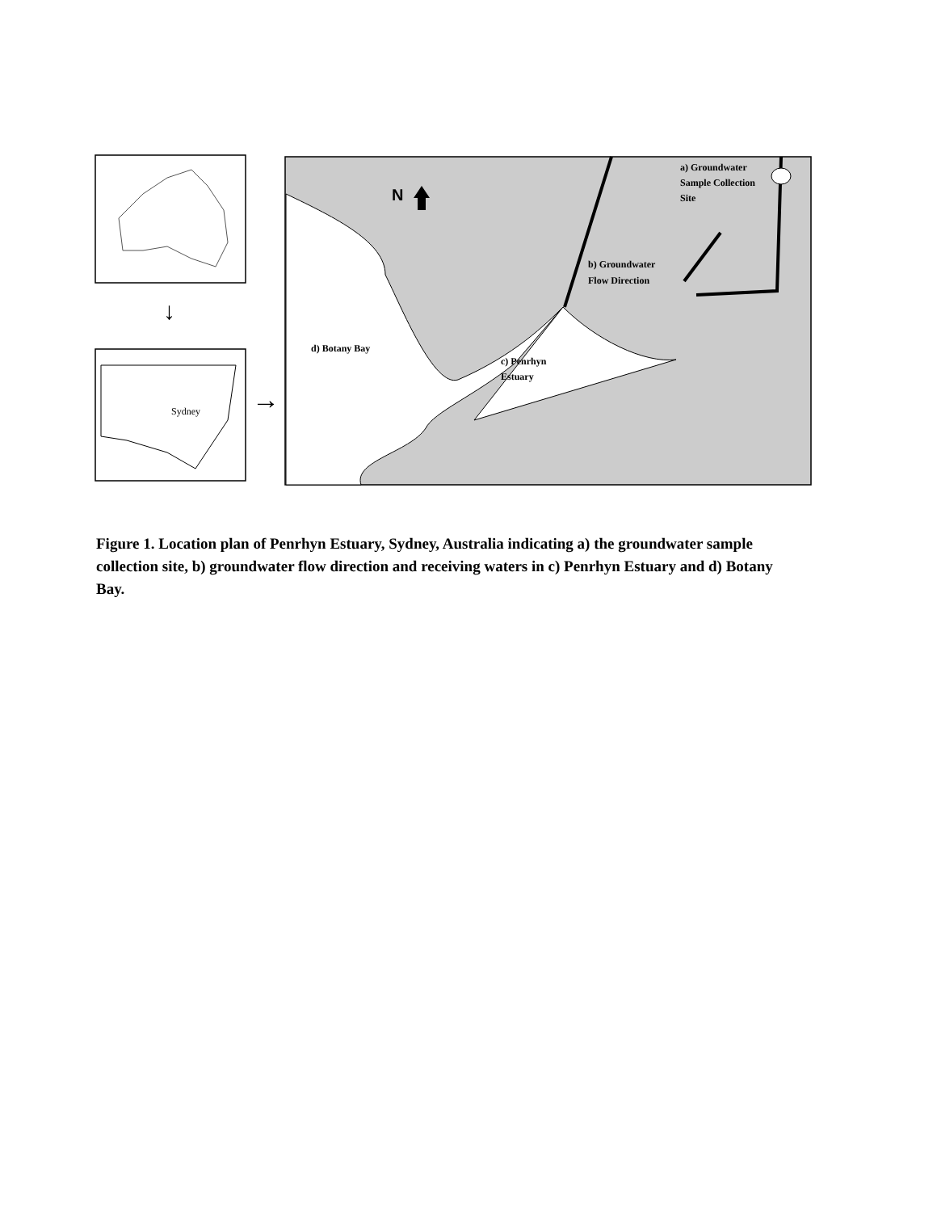↓
Sydney
→
N
a) Groundwater
Sample Collection
Site
b) Groundwater
Flow Direction
d) Botany Bay
c) Penrhyn
Estuary
Figure 1. Location plan of Penrhyn Estuary, Sydney, Australia indicating a) the groundwater sample collection site, b) groundwater flow direction and receiving waters in c) Penrhyn Estuary and d) Botany Bay.